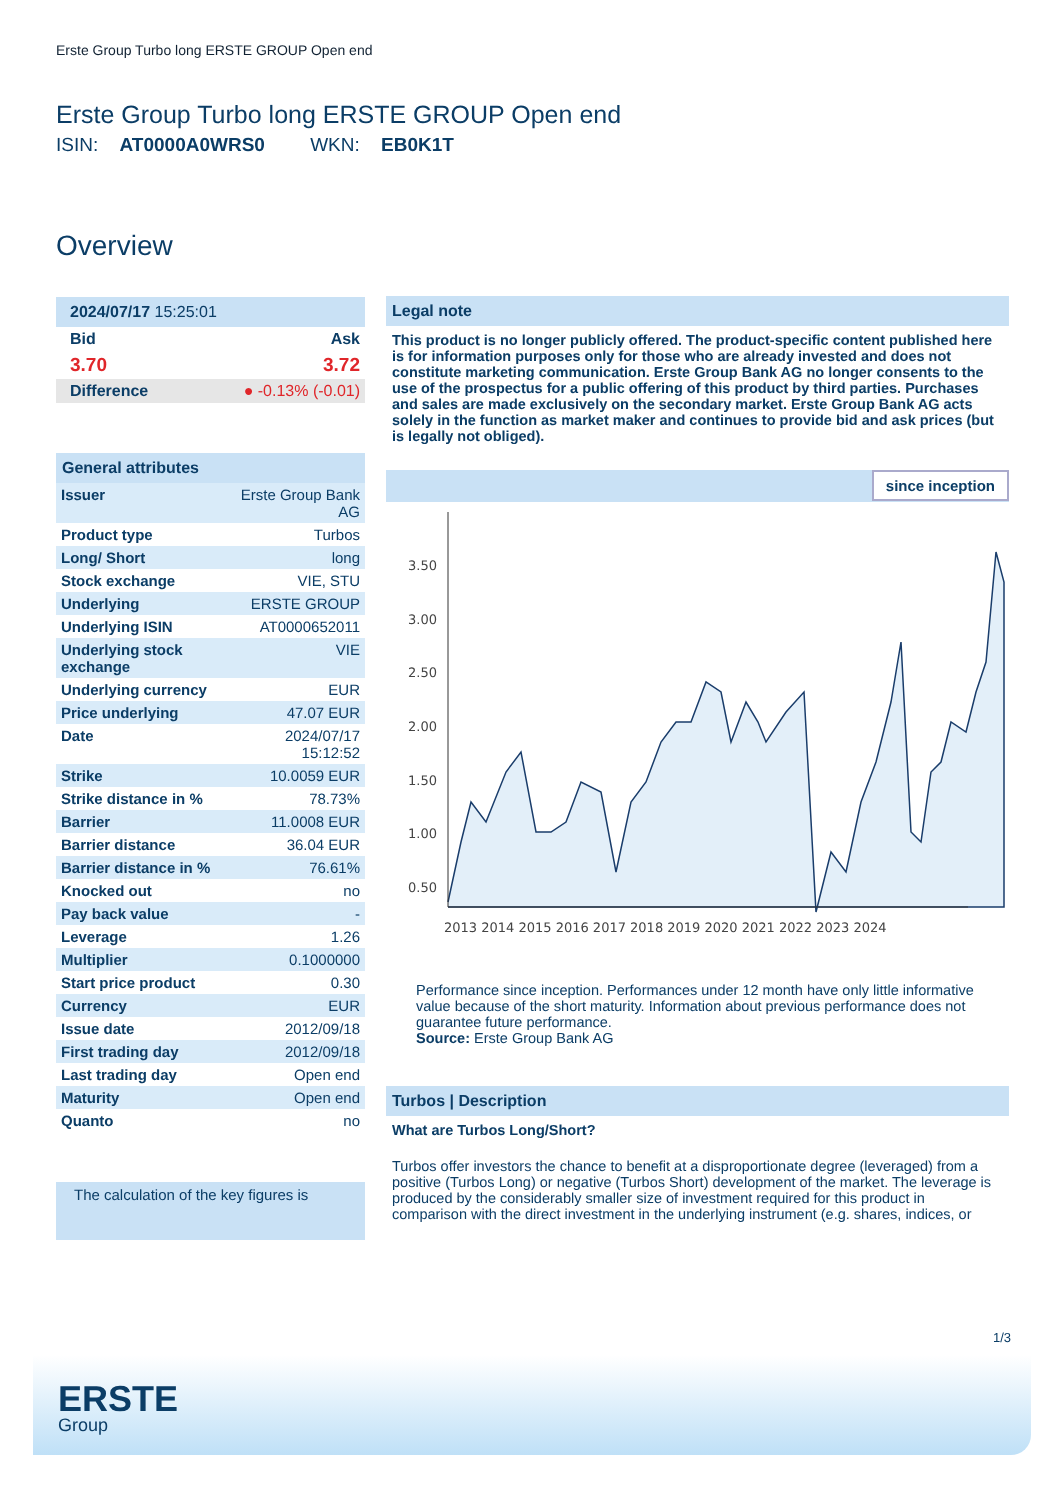Erste Group Turbo long ERSTE GROUP Open end
Erste Group Turbo long ERSTE GROUP Open end
ISIN: AT0000A0WRS0 WKN: EB0K1T
Overview
2024/07/17 15:25:01
| Bid | Ask |
| 3.70 | 3.72 |
| Difference | ● -0.13% (-0.01) |
General attributes
| Issuer | Erste Group Bank AG |
| Product type | Turbos |
| Long/ Short | long |
| Stock exchange | VIE, STU |
| Underlying | ERSTE GROUP |
| Underlying ISIN | AT0000652011 |
| Underlying stock exchange | VIE |
| Underlying currency | EUR |
| Price underlying | 47.07 EUR |
| Date | 2024/07/17 15:12:52 |
| Strike | 10.0059 EUR |
| Strike distance in % | 78.73% |
| Barrier | 11.0008 EUR |
| Barrier distance | 36.04 EUR |
| Barrier distance in % | 76.61% |
| Knocked out | no |
| Pay back value | - |
| Leverage | 1.26 |
| Multiplier | 0.1000000 |
| Start price product | 0.30 |
| Currency | EUR |
| Issue date | 2012/09/18 |
| First trading day | 2012/09/18 |
| Last trading day | Open end |
| Maturity | Open end |
| Quanto | no |
The calculation of the key figures is
Legal note
This product is no longer publicly offered. The product-specific content published here is for information purposes only for those who are already invested and does not constitute marketing communication. Erste Group Bank AG no longer consents to the use of the prospectus for a public offering of this product by third parties. Purchases and sales are made exclusively on the secondary market. Erste Group Bank AG acts solely in the function as market maker and continues to provide bid and ask prices (but is legally not obliged).
since inception
3.50
3.00
2.50
2.00
1.50
1.00
0.50
2013 2014 2015 2016 2017 2018 2019 2020 2021 2022 2023 2024
Performance since inception. Performances under 12 month have only little informative value because of the short maturity. Information about previous performance does not guarantee future performance.
Source: Erste Group Bank AG
Turbos | Description
What are Turbos Long/Short?
Turbos offer investors the chance to benefit at a disproportionate degree (leveraged) from a positive (Turbos Long) or negative (Turbos Short) development of the market. The leverage is produced by the considerably smaller size of investment required for this product in comparison with the direct investment in the underlying instrument (e.g. shares, indices, or
1/3
ERSTE
Group